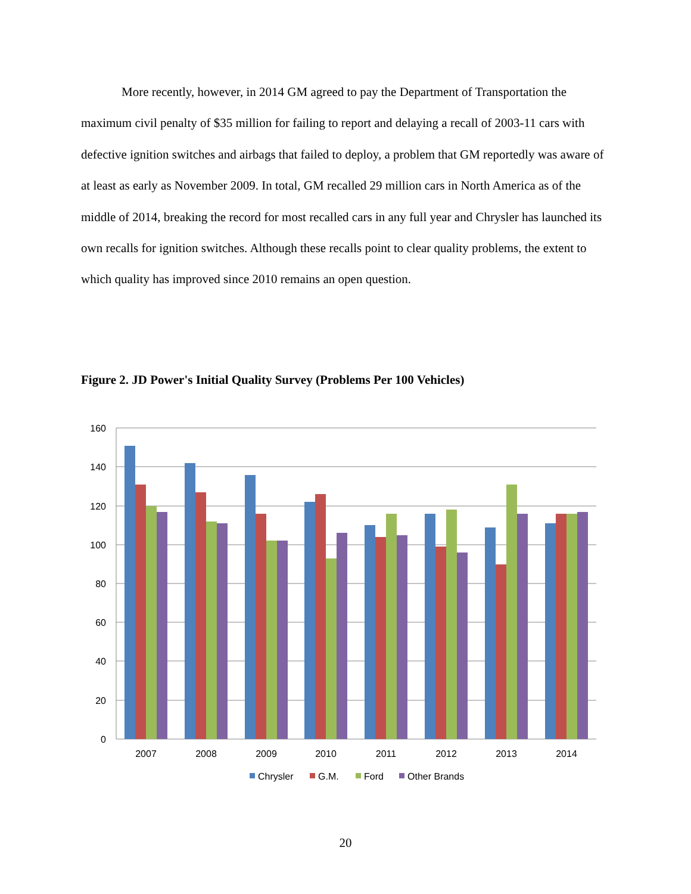More recently, however, in 2014 GM agreed to pay the Department of Transportation the maximum civil penalty of $35 million for failing to report and delaying a recall of 2003-11 cars with defective ignition switches and airbags that failed to deploy, a problem that GM reportedly was aware of at least as early as November 2009. In total, GM recalled 29 million cars in North America as of the middle of 2014, breaking the record for most recalled cars in any full year and Chrysler has launched its own recalls for ignition switches. Although these recalls point to clear quality problems, the extent to which quality has improved since 2010 remains an open question.
Figure 2. JD Power's Initial Quality Survey (Problems Per 100 Vehicles)
160
140
120
100
80
60
40
20
0
2007
2008
2009
2010
2011
2012
2013
2014
Chrysler
G.M.
Ford
Other Brands
20